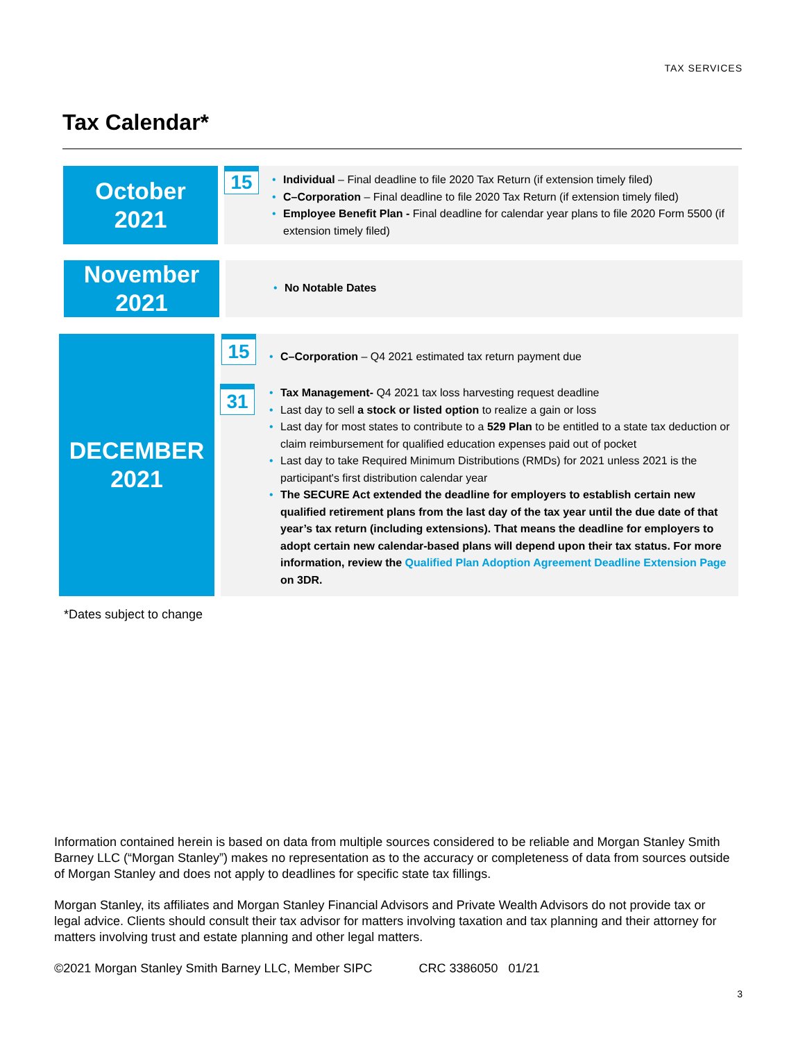TAX SERVICES
Tax Calendar*
October
2021
15
• Individual – Final deadline to file 2020 Tax Return (if extension timely filed)
• C–Corporation – Final deadline to file 2020 Tax Return (if extension timely filed)
• Employee Benefit Plan - Final deadline for calendar year plans to file 2020 Form 5500 (if extension timely filed)
November
2021
• No Notable Dates
DECEMBER
2021
15
31
• C–Corporation – Q4 2021 estimated tax return payment due
• Tax Management- Q4 2021 tax loss harvesting request deadline
• Last day to sell a stock or listed option to realize a gain or loss
• Last day for most states to contribute to a 529 Plan to be entitled to a state tax deduction or claim reimbursement for qualified education expenses paid out of pocket
• Last day to take Required Minimum Distributions (RMDs) for 2021 unless 2021 is the participant's first distribution calendar year
• The SECURE Act extended the deadline for employers to establish certain new qualified retirement plans from the last day of the tax year until the due date of that year’s tax return (including extensions). That means the deadline for employers to adopt certain new calendar-based plans will depend upon their tax status. For more information, review the Qualified Plan Adoption Agreement Deadline Extension Page on 3DR.
*Dates subject to change
Information contained herein is based on data from multiple sources considered to be reliable and Morgan Stanley Smith Barney LLC (“Morgan Stanley”) makes no representation as to the accuracy or completeness of data from sources outside of Morgan Stanley and does not apply to deadlines for specific state tax fillings.
Morgan Stanley, its affiliates and Morgan Stanley Financial Advisors and Private Wealth Advisors do not provide tax or legal advice. Clients should consult their tax advisor for matters involving taxation and tax planning and their attorney for matters involving trust and estate planning and other legal matters.
©2021 Morgan Stanley Smith Barney LLC, Member SIPC CRC 3386050 01/21
3